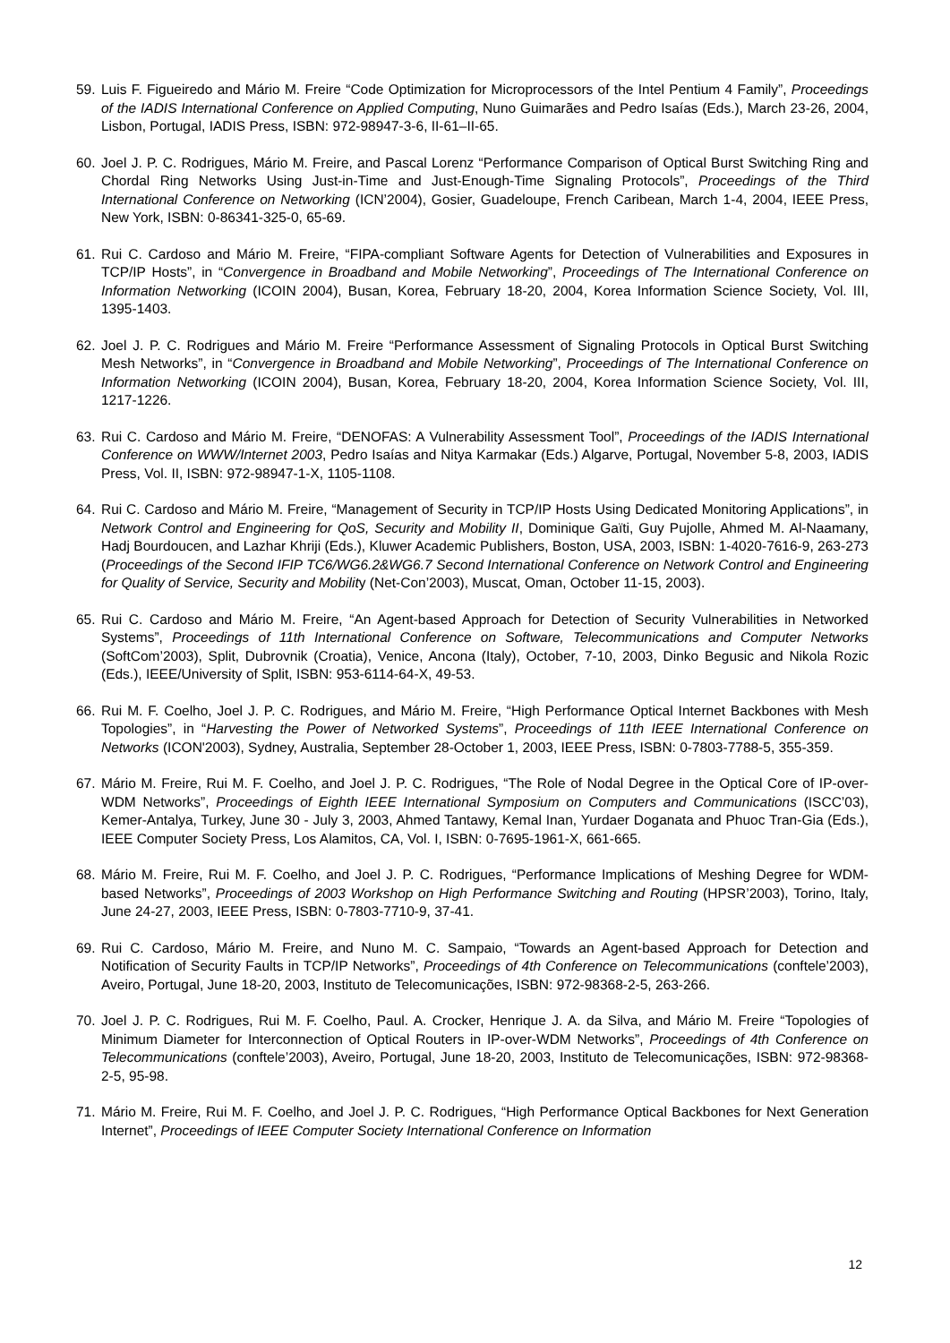59. Luis F. Figueiredo and Mário M. Freire “Code Optimization for Microprocessors of the Intel Pentium 4 Family”, Proceedings of the IADIS International Conference on Applied Computing, Nuno Guimarães and Pedro Isaías (Eds.), March 23-26, 2004, Lisbon, Portugal, IADIS Press, ISBN: 972-98947-3-6, II-61–II-65.
60. Joel J. P. C. Rodrigues, Mário M. Freire, and Pascal Lorenz “Performance Comparison of Optical Burst Switching Ring and Chordal Ring Networks Using Just-in-Time and Just-Enough-Time Signaling Protocols”, Proceedings of the Third International Conference on Networking (ICN’2004), Gosier, Guadeloupe, French Caribean, March 1-4, 2004, IEEE Press, New York, ISBN: 0-86341-325-0, 65-69.
61. Rui C. Cardoso and Mário M. Freire, “FIPA-compliant Software Agents for Detection of Vulnerabilities and Exposures in TCP/IP Hosts”, in “Convergence in Broadband and Mobile Networking”, Proceedings of The International Conference on Information Networking (ICOIN 2004), Busan, Korea, February 18-20, 2004, Korea Information Science Society, Vol. III, 1395-1403.
62. Joel J. P. C. Rodrigues and Mário M. Freire “Performance Assessment of Signaling Protocols in Optical Burst Switching Mesh Networks”, in “Convergence in Broadband and Mobile Networking”, Proceedings of The International Conference on Information Networking (ICOIN 2004), Busan, Korea, February 18-20, 2004, Korea Information Science Society, Vol. III, 1217-1226.
63. Rui C. Cardoso and Mário M. Freire, “DENOFAS: A Vulnerability Assessment Tool”, Proceedings of the IADIS International Conference on WWW/Internet 2003, Pedro Isaías and Nitya Karmakar (Eds.) Algarve, Portugal, November 5-8, 2003, IADIS Press, Vol. II, ISBN: 972-98947-1-X, 1105-1108.
64. Rui C. Cardoso and Mário M. Freire, “Management of Security in TCP/IP Hosts Using Dedicated Monitoring Applications”, in Network Control and Engineering for QoS, Security and Mobility II, Dominique Gaïti, Guy Pujolle, Ahmed M. Al-Naamany, Hadj Bourdoucen, and Lazhar Khriji (Eds.), Kluwer Academic Publishers, Boston, USA, 2003, ISBN: 1-4020-7616-9, 263-273 (Proceedings of the Second IFIP TC6/WG6.2&WG6.7 Second International Conference on Network Control and Engineering for Quality of Service, Security and Mobility (Net-Con’2003), Muscat, Oman, October 11-15, 2003).
65. Rui C. Cardoso and Mário M. Freire, “An Agent-based Approach for Detection of Security Vulnerabilities in Networked Systems”, Proceedings of 11th International Conference on Software, Telecommunications and Computer Networks (SoftCom’2003), Split, Dubrovnik (Croatia), Venice, Ancona (Italy), October, 7-10, 2003, Dinko Begusic and Nikola Rozic (Eds.), IEEE/University of Split, ISBN: 953-6114-64-X, 49-53.
66. Rui M. F. Coelho, Joel J. P. C. Rodrigues, and Mário M. Freire, “High Performance Optical Internet Backbones with Mesh Topologies”, in “Harvesting the Power of Networked Systems”, Proceedings of 11th IEEE International Conference on Networks (ICON'2003), Sydney, Australia, September 28-October 1, 2003, IEEE Press, ISBN: 0-7803-7788-5, 355-359.
67. Mário M. Freire, Rui M. F. Coelho, and Joel J. P. C. Rodrigues, “The Role of Nodal Degree in the Optical Core of IP-over-WDM Networks”, Proceedings of Eighth IEEE International Symposium on Computers and Communications (ISCC’03), Kemer-Antalya, Turkey, June 30 - July 3, 2003, Ahmed Tantawy, Kemal Inan, Yurdaer Doganata and Phuoc Tran-Gia (Eds.), IEEE Computer Society Press, Los Alamitos, CA, Vol. I, ISBN: 0-7695-1961-X, 661-665.
68. Mário M. Freire, Rui M. F. Coelho, and Joel J. P. C. Rodrigues, “Performance Implications of Meshing Degree for WDM-based Networks”, Proceedings of 2003 Workshop on High Performance Switching and Routing (HPSR’2003), Torino, Italy, June 24-27, 2003, IEEE Press, ISBN: 0-7803-7710-9, 37-41.
69. Rui C. Cardoso, Mário M. Freire, and Nuno M. C. Sampaio, “Towards an Agent-based Approach for Detection and Notification of Security Faults in TCP/IP Networks”, Proceedings of 4th Conference on Telecommunications (conftele’2003), Aveiro, Portugal, June 18-20, 2003, Instituto de Telecomunicações, ISBN: 972-98368-2-5, 263-266.
70. Joel J. P. C. Rodrigues, Rui M. F. Coelho, Paul. A. Crocker, Henrique J. A. da Silva, and Mário M. Freire “Topologies of Minimum Diameter for Interconnection of Optical Routers in IP-over-WDM Networks”, Proceedings of 4th Conference on Telecommunications (conftele’2003), Aveiro, Portugal, June 18-20, 2003, Instituto de Telecomunicações, ISBN: 972-98368-2-5, 95-98.
71. Mário M. Freire, Rui M. F. Coelho, and Joel J. P. C. Rodrigues, “High Performance Optical Backbones for Next Generation Internet”, Proceedings of IEEE Computer Society International Conference on Information
12